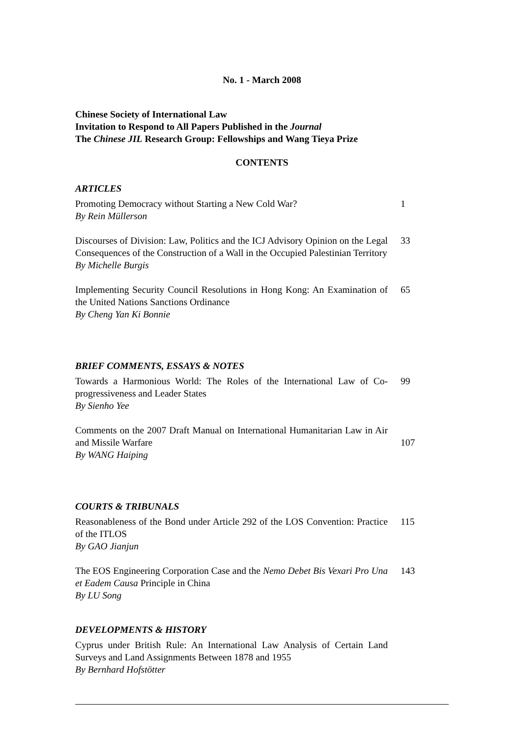No. 1 - March 2008
Chinese Society of International Law
Invitation to Respond to All Papers Published in the Journal
The Chinese JIL Research Group: Fellowships and Wang Tieya Prize
CONTENTS
ARTICLES
Promoting Democracy without Starting a New Cold War?
By Rein Müllerson
1
Discourses of Division: Law, Politics and the ICJ Advisory Opinion on the Legal Consequences of the Construction of a Wall in the Occupied Palestinian Territory
By Michelle Burgis
33
Implementing Security Council Resolutions in Hong Kong: An Examination of the United Nations Sanctions Ordinance
By Cheng Yan Ki Bonnie
65
BRIEF COMMENTS, ESSAYS & NOTES
Towards a Harmonious World: The Roles of the International Law of Co-progressiveness and Leader States
By Sienho Yee
99
Comments on the 2007 Draft Manual on International Humanitarian Law in Air and Missile Warfare
By WANG Haiping
107
COURTS & TRIBUNALS
Reasonableness of the Bond under Article 292 of the LOS Convention: Practice of the ITLOS
By GAO Jianjun
115
The EOS Engineering Corporation Case and the Nemo Debet Bis Vexari Pro Una et Eadem Causa Principle in China
By LU Song
143
DEVELOPMENTS & HISTORY
Cyprus under British Rule: An International Law Analysis of Certain Land Surveys and Land Assignments Between 1878 and 1955
By Bernhard Hofstötter